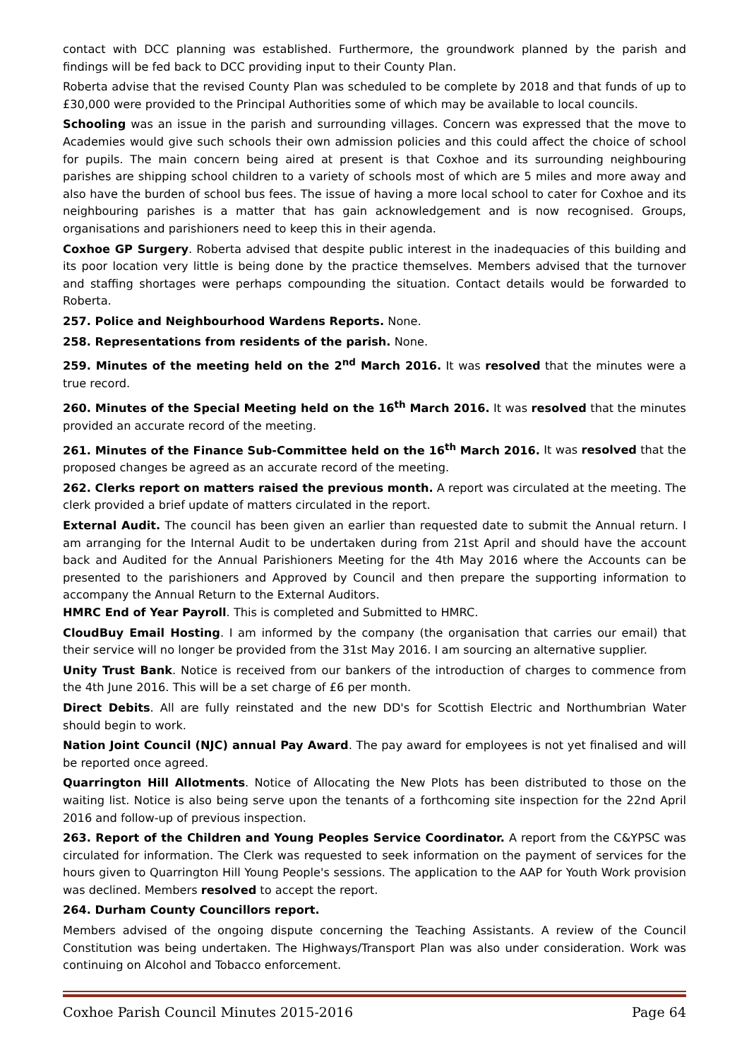contact with DCC planning was established. Furthermore, the groundwork planned by the parish and findings will be fed back to DCC providing input to their County Plan.
Roberta advise that the revised County Plan was scheduled to be complete by 2018 and that funds of up to £30,000 were provided to the Principal Authorities some of which may be available to local councils.
Schooling was an issue in the parish and surrounding villages. Concern was expressed that the move to Academies would give such schools their own admission policies and this could affect the choice of school for pupils. The main concern being aired at present is that Coxhoe and its surrounding neighbouring parishes are shipping school children to a variety of schools most of which are 5 miles and more away and also have the burden of school bus fees. The issue of having a more local school to cater for Coxhoe and its neighbouring parishes is a matter that has gain acknowledgement and is now recognised. Groups, organisations and parishioners need to keep this in their agenda.
Coxhoe GP Surgery. Roberta advised that despite public interest in the inadequacies of this building and its poor location very little is being done by the practice themselves. Members advised that the turnover and staffing shortages were perhaps compounding the situation. Contact details would be forwarded to Roberta.
257. Police and Neighbourhood Wardens Reports. None.
258. Representations from residents of the parish. None.
259. Minutes of the meeting held on the 2<sup>nd</sup> March 2016. It was resolved that the minutes were a true record.
260. Minutes of the Special Meeting held on the 16<sup>th</sup> March 2016. It was resolved that the minutes provided an accurate record of the meeting.
261. Minutes of the Finance Sub-Committee held on the 16<sup>th</sup> March 2016. It was resolved that the proposed changes be agreed as an accurate record of the meeting.
262. Clerks report on matters raised the previous month. A report was circulated at the meeting. The clerk provided a brief update of matters circulated in the report.
External Audit. The council has been given an earlier than requested date to submit the Annual return. I am arranging for the Internal Audit to be undertaken during from 21st April and should have the account back and Audited for the Annual Parishioners Meeting for the 4th May 2016 where the Accounts can be presented to the parishioners and Approved by Council and then prepare the supporting information to accompany the Annual Return to the External Auditors.
HMRC End of Year Payroll. This is completed and Submitted to HMRC.
CloudBuy Email Hosting. I am informed by the company (the organisation that carries our email) that their service will no longer be provided from the 31st May 2016. I am sourcing an alternative supplier.
Unity Trust Bank. Notice is received from our bankers of the introduction of charges to commence from the 4th June 2016. This will be a set charge of £6 per month.
Direct Debits. All are fully reinstated and the new DD's for Scottish Electric and Northumbrian Water should begin to work.
Nation Joint Council (NJC) annual Pay Award. The pay award for employees is not yet finalised and will be reported once agreed.
Quarrington Hill Allotments. Notice of Allocating the New Plots has been distributed to those on the waiting list. Notice is also being serve upon the tenants of a forthcoming site inspection for the 22nd April 2016 and follow-up of previous inspection.
263. Report of the Children and Young Peoples Service Coordinator. A report from the C&YPSC was circulated for information. The Clerk was requested to seek information on the payment of services for the hours given to Quarrington Hill Young People's sessions. The application to the AAP for Youth Work provision was declined. Members resolved to accept the report.
264. Durham County Councillors report.
Members advised of the ongoing dispute concerning the Teaching Assistants. A review of the Council Constitution was being undertaken. The Highways/Transport Plan was also under consideration. Work was continuing on Alcohol and Tobacco enforcement.
Coxhoe Parish Council Minutes 2015-2016 Page 64